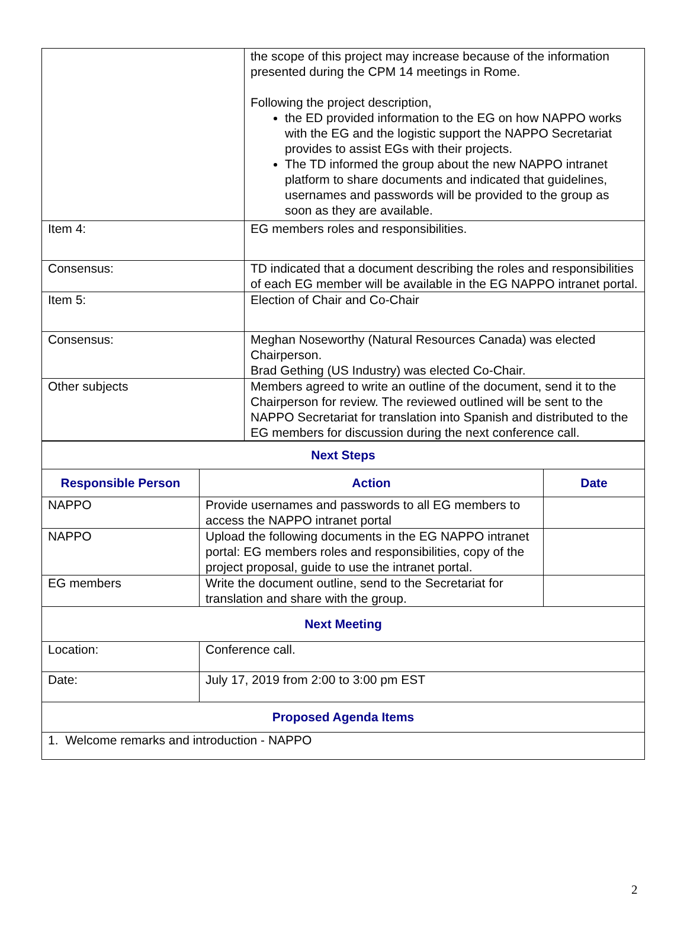| | the scope of this project may increase because of the information presented during the CPM 14 meetings in Rome. Following the project description, the ED provided information to the EG on how NAPPO works with the EG and the logistic support the NAPPO Secretariat provides to assist EGs with their projects. The TD informed the group about the new NAPPO intranet platform to share documents and indicated that guidelines, usernames and passwords will be provided to the group as soon as they are available. |
| Item 4: | EG members roles and responsibilities. |
| Consensus: | TD indicated that a document describing the roles and responsibilities of each EG member will be available in the EG NAPPO intranet portal. |
| Item 5: | Election of Chair and Co-Chair |
| Consensus: | Meghan Noseworthy (Natural Resources Canada) was elected Chairperson. Brad Gething (US Industry) was elected Co-Chair. |
| Other subjects | Members agreed to write an outline of the document, send it to the Chairperson for review. The reviewed outlined will be sent to the NAPPO Secretariat for translation into Spanish and distributed to the EG members for discussion during the next conference call. |
| Next Steps | | |
| --- | --- | --- |
| Responsible Person | Action | Date |
| NAPPO | Provide usernames and passwords to all EG members to access the NAPPO intranet portal | |
| NAPPO | Upload the following documents in the EG NAPPO intranet portal: EG members roles and responsibilities, copy of the project proposal, guide to use the intranet portal. | |
| EG members | Write the document outline, send to the Secretariat for translation and share with the group. | |
| Next Meeting | | |
| Location: | Conference call. | |
| Date: | July 17, 2019 from 2:00 to 3:00 pm EST | |
| Proposed Agenda Items | | |
| 1. Welcome remarks and introduction - NAPPO | | |
2